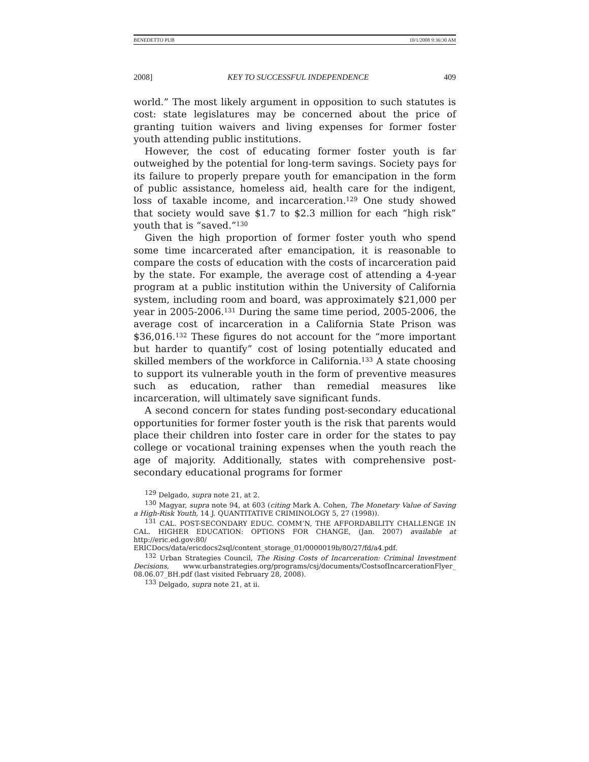BENEDETTO PUB 10/1/2008 9:36:30 AM
2008] KEY TO SUCCESSFUL INDEPENDENCE 409
world.” The most likely argument in opposition to such statutes is cost: state legislatures may be concerned about the price of granting tuition waivers and living expenses for former foster youth attending public institutions.
However, the cost of educating former foster youth is far outweighed by the potential for long-term savings. Society pays for its failure to properly prepare youth for emancipation in the form of public assistance, homeless aid, health care for the indigent, loss of taxable income, and incarceration.<sup>129</sup> One study showed that society would save $1.7 to $2.3 million for each “high risk” youth that is “saved.”<sup>130</sup>
Given the high proportion of former foster youth who spend some time incarcerated after emancipation, it is reasonable to compare the costs of education with the costs of incarceration paid by the state. For example, the average cost of attending a 4-year program at a public institution within the University of California system, including room and board, was approximately $21,000 per year in 2005-2006.<sup>131</sup> During the same time period, 2005-2006, the average cost of incarceration in a California State Prison was $36,016.<sup>132</sup> These figures do not account for the “more important but harder to quantify” cost of losing potentially educated and skilled members of the workforce in California.<sup>133</sup> A state choosing to support its vulnerable youth in the form of preventive measures such as education, rather than remedial measures like incarceration, will ultimately save significant funds.
A second concern for states funding post-secondary educational opportunities for former foster youth is the risk that parents would place their children into foster care in order for the states to pay college or vocational training expenses when the youth reach the age of majority. Additionally, states with comprehensive post-secondary educational programs for former
<sup>129</sup> Delgado, supra note 21, at 2.
<sup>130</sup> Magyar, supra note 94, at 603 (citing Mark A. Cohen, The Monetary Value of Saving a High-Risk Youth, 14 J. QUANTITATIVE CRIMINOLOGY 5, 27 (1998)).
<sup>131</sup> CAL. POST-SECONDARY EDUC. COMM’N, THE AFFORDABILITY CHALLENGE IN CAL. HIGHER EDUCATION: OPTIONS FOR CHANGE, (Jan. 2007) available at http://eric.ed.gov:80/ ERICDocs/data/ericdocs2sql/content_storage_01/0000019b/80/27/fd/a4.pdf.
<sup>132</sup> Urban Strategies Council, The Rising Costs of Incarceration: Criminal Investment Decisions, www.urbanstrategies.org/programs/csj/documents/CostsofIncarcerationFlyer_ 08.06.07_BH.pdf (last visited February 28, 2008).
<sup>133</sup> Delgado, supra note 21, at ii.